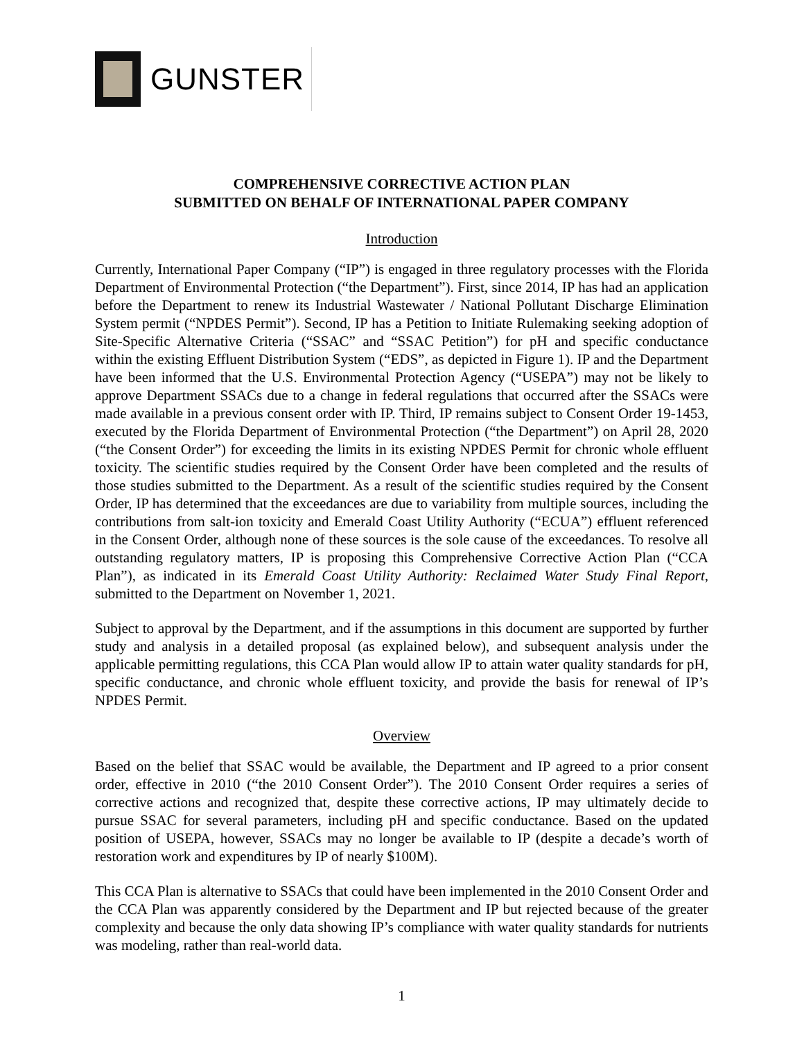GUNSTER
COMPREHENSIVE CORRECTIVE ACTION PLAN
SUBMITTED ON BEHALF OF INTERNATIONAL PAPER COMPANY
Introduction
Currently, International Paper Company (“IP”) is engaged in three regulatory processes with the Florida Department of Environmental Protection (“the Department”). First, since 2014, IP has had an application before the Department to renew its Industrial Wastewater / National Pollutant Discharge Elimination System permit (“NPDES Permit”). Second, IP has a Petition to Initiate Rulemaking seeking adoption of Site-Specific Alternative Criteria (“SSAC” and “SSAC Petition”) for pH and specific conductance within the existing Effluent Distribution System (“EDS”, as depicted in Figure 1). IP and the Department have been informed that the U.S. Environmental Protection Agency (“USEPA”) may not be likely to approve Department SSACs due to a change in federal regulations that occurred after the SSACs were made available in a previous consent order with IP. Third, IP remains subject to Consent Order 19-1453, executed by the Florida Department of Environmental Protection (“the Department”) on April 28, 2020 (“the Consent Order”) for exceeding the limits in its existing NPDES Permit for chronic whole effluent toxicity. The scientific studies required by the Consent Order have been completed and the results of those studies submitted to the Department. As a result of the scientific studies required by the Consent Order, IP has determined that the exceedances are due to variability from multiple sources, including the contributions from salt-ion toxicity and Emerald Coast Utility Authority (“ECUA”) effluent referenced in the Consent Order, although none of these sources is the sole cause of the exceedances. To resolve all outstanding regulatory matters, IP is proposing this Comprehensive Corrective Action Plan (“CCA Plan”), as indicated in its Emerald Coast Utility Authority: Reclaimed Water Study Final Report, submitted to the Department on November 1, 2021.
Subject to approval by the Department, and if the assumptions in this document are supported by further study and analysis in a detailed proposal (as explained below), and subsequent analysis under the applicable permitting regulations, this CCA Plan would allow IP to attain water quality standards for pH, specific conductance, and chronic whole effluent toxicity, and provide the basis for renewal of IP’s NPDES Permit.
Overview
Based on the belief that SSAC would be available, the Department and IP agreed to a prior consent order, effective in 2010 (“the 2010 Consent Order”). The 2010 Consent Order requires a series of corrective actions and recognized that, despite these corrective actions, IP may ultimately decide to pursue SSAC for several parameters, including pH and specific conductance. Based on the updated position of USEPA, however, SSACs may no longer be available to IP (despite a decade’s worth of restoration work and expenditures by IP of nearly $100M).
This CCA Plan is alternative to SSACs that could have been implemented in the 2010 Consent Order and the CCA Plan was apparently considered by the Department and IP but rejected because of the greater complexity and because the only data showing IP’s compliance with water quality standards for nutrients was modeling, rather than real-world data.
1